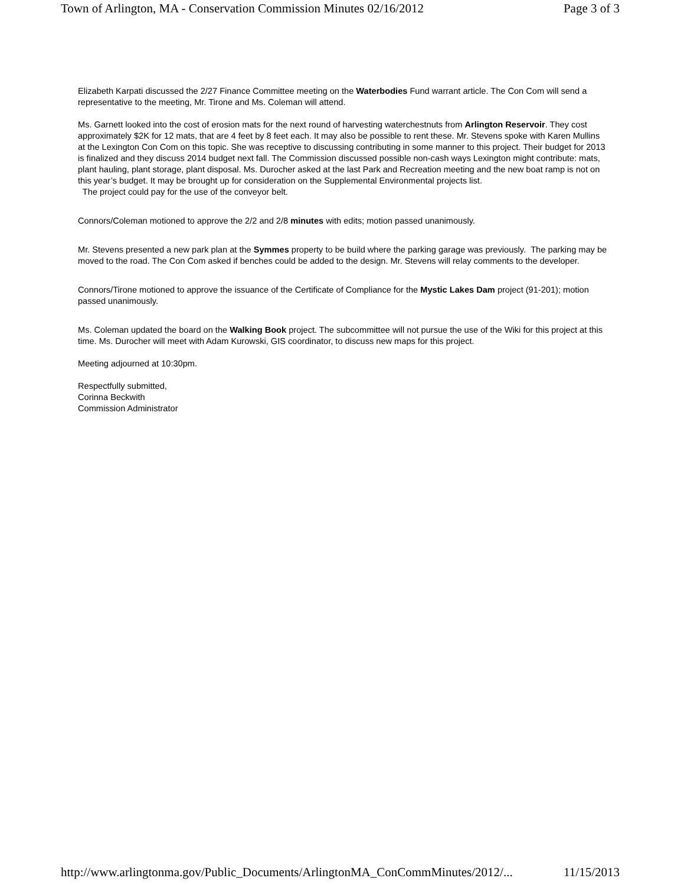Town of Arlington, MA - Conservation Commission Minutes 02/16/2012 Page 3 of 3
Elizabeth Karpati discussed the 2/27 Finance Committee meeting on the Waterbodies Fund warrant article. The Con Com will send a representative to the meeting, Mr. Tirone and Ms. Coleman will attend.
Ms. Garnett looked into the cost of erosion mats for the next round of harvesting waterchestnuts from Arlington Reservoir. They cost approximately $2K for 12 mats, that are 4 feet by 8 feet each. It may also be possible to rent these. Mr. Stevens spoke with Karen Mullins at the Lexington Con Com on this topic. She was receptive to discussing contributing in some manner to this project. Their budget for 2013 is finalized and they discuss 2014 budget next fall. The Commission discussed possible non-cash ways Lexington might contribute: mats, plant hauling, plant storage, plant disposal. Ms. Durocher asked at the last Park and Recreation meeting and the new boat ramp is not on this year’s budget. It may be brought up for consideration on the Supplemental Environmental projects list.
The project could pay for the use of the conveyor belt.
Connors/Coleman motioned to approve the 2/2 and 2/8 minutes with edits; motion passed unanimously.
Mr. Stevens presented a new park plan at the Symmes property to be build where the parking garage was previously. The parking may be moved to the road. The Con Com asked if benches could be added to the design. Mr. Stevens will relay comments to the developer.
Connors/Tirone motioned to approve the issuance of the Certificate of Compliance for the Mystic Lakes Dam project (91-201); motion passed unanimously.
Ms. Coleman updated the board on the Walking Book project. The subcommittee will not pursue the use of the Wiki for this project at this time. Ms. Durocher will meet with Adam Kurowski, GIS coordinator, to discuss new maps for this project.
Meeting adjourned at 10:30pm.
Respectfully submitted,
Corinna Beckwith
Commission Administrator
http://www.arlingtonma.gov/Public_Documents/ArlingtonMA_ConCommMinutes/2012/... 11/15/2013